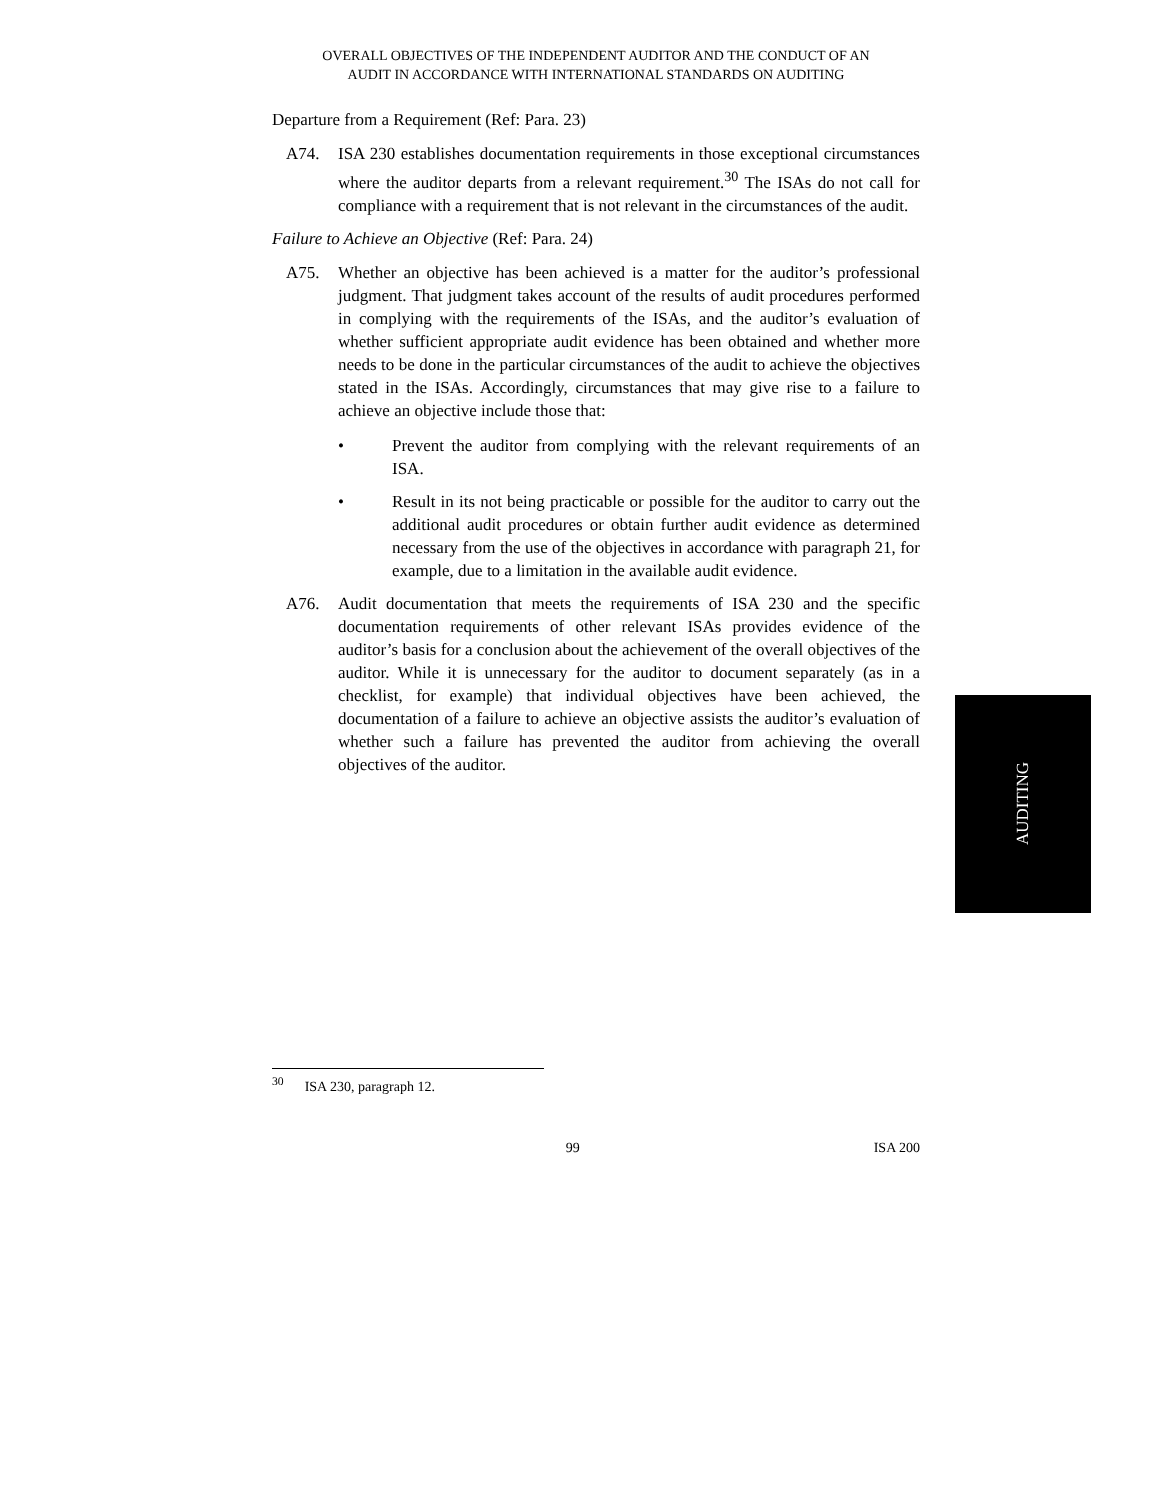OVERALL OBJECTIVES OF THE INDEPENDENT AUDITOR AND THE CONDUCT OF AN
AUDIT IN ACCORDANCE WITH INTERNATIONAL STANDARDS ON AUDITING
Departure from a Requirement (Ref: Para. 23)
A74. ISA 230 establishes documentation requirements in those exceptional circumstances where the auditor departs from a relevant requirement.<sup>30</sup> The ISAs do not call for compliance with a requirement that is not relevant in the circumstances of the audit.
Failure to Achieve an Objective (Ref: Para. 24)
A75. Whether an objective has been achieved is a matter for the auditor’s professional judgment. That judgment takes account of the results of audit procedures performed in complying with the requirements of the ISAs, and the auditor’s evaluation of whether sufficient appropriate audit evidence has been obtained and whether more needs to be done in the particular circumstances of the audit to achieve the objectives stated in the ISAs. Accordingly, circumstances that may give rise to a failure to achieve an objective include those that:
• Prevent the auditor from complying with the relevant requirements of an ISA.
• Result in its not being practicable or possible for the auditor to carry out the additional audit procedures or obtain further audit evidence as determined necessary from the use of the objectives in accordance with paragraph 21, for example, due to a limitation in the available audit evidence.
A76. Audit documentation that meets the requirements of ISA 230 and the specific documentation requirements of other relevant ISAs provides evidence of the auditor’s basis for a conclusion about the achievement of the overall objectives of the auditor. While it is unnecessary for the auditor to document separately (as in a checklist, for example) that individual objectives have been achieved, the documentation of a failure to achieve an objective assists the auditor’s evaluation of whether such a failure has prevented the auditor from achieving the overall objectives of the auditor.
AUDITING
<sup>30</sup> ISA 230, paragraph 12.
99 ISA 200